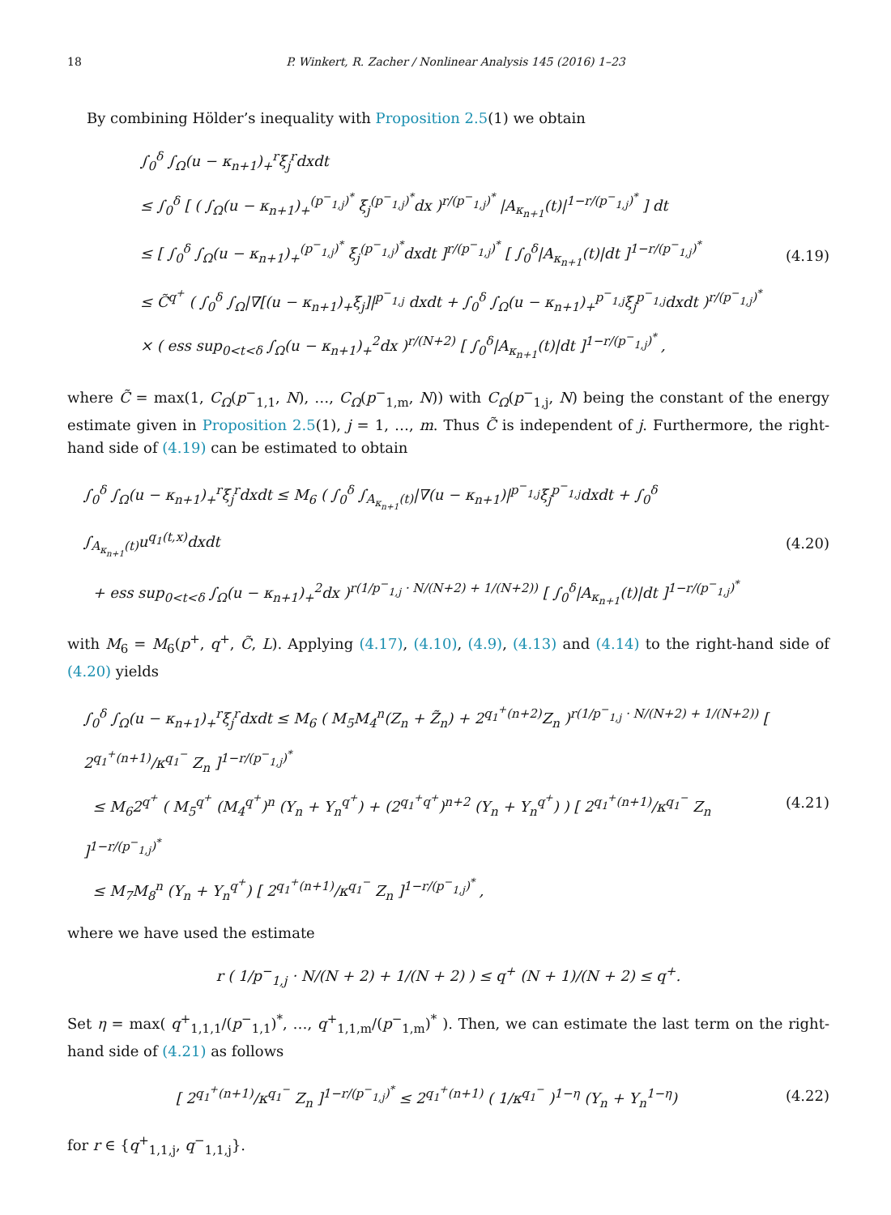18 P. Winkert, R. Zacher / Nonlinear Analysis 145 (2016) 1–23
By combining Hölder’s inequality with Proposition 2.5(1) we obtain
∫<sub>0</sub><sup>δ</sup> ∫<sub>Ω</sub>(u − κ<sub>n+1</sub>)<sub>+</sub><sup>r</sup>ξ<sub>j</sub><sup>r</sup>dxdt
≤ ∫<sub>0</sub><sup>δ</sup> [ ( ∫<sub>Ω</sub>(u − κ<sub>n+1</sub>)<sub>+</sub><sup>(p<sup>−</sup><sub>1,j</sub>)<sup>*</sup></sup> ξ<sub>j</sub><sup>(p<sup>−</sup><sub>1,j</sub>)<sup>*</sup></sup>dx )<sup>r/(p<sup>−</sup><sub>1,j</sub>)<sup>*</sup></sup> |A<sub>κ<sub>n+1</sub></sub>(t)|<sup>1−r/(p<sup>−</sup><sub>1,j</sub>)<sup>*</sup></sup> ] dt
≤ [ ∫<sub>0</sub><sup>δ</sup> ∫<sub>Ω</sub>(u − κ<sub>n+1</sub>)<sub>+</sub><sup>(p<sup>−</sup><sub>1,j</sub>)<sup>*</sup></sup> ξ<sub>j</sub><sup>(p<sup>−</sup><sub>1,j</sub>)<sup>*</sup></sup>dxdt ]<sup>r/(p<sup>−</sup><sub>1,j</sub>)<sup>*</sup></sup> [ ∫<sub>0</sub><sup>δ</sup>|A<sub>κ<sub>n+1</sub></sub>(t)|dt ]<sup>1−r/(p<sup>−</sup><sub>1,j</sub>)<sup>*</sup></sup>
≤ C̃<sup>q<sup>+</sup></sup> ( ∫<sub>0</sub><sup>δ</sup> ∫<sub>Ω</sub>|∇[(u − κ<sub>n+1</sub>)<sub>+</sub>ξ<sub>j</sub>]|<sup>p<sup>−</sup><sub>1,j</sub></sup> dxdt + ∫<sub>0</sub><sup>δ</sup> ∫<sub>Ω</sub>(u − κ<sub>n+1</sub>)<sub>+</sub><sup>p<sup>−</sup><sub>1,j</sub></sup>ξ<sub>j</sub><sup>p<sup>−</sup><sub>1,j</sub></sup>dxdt )<sup>r/(p<sup>−</sup><sub>1,j</sub>)<sup>*</sup></sup>
× ( ess sup<sub>0<t<δ</sub> ∫<sub>Ω</sub>(u − κ<sub>n+1</sub>)<sub>+</sub><sup>2</sup>dx )<sup>r/(N+2)</sup> [ ∫<sub>0</sub><sup>δ</sup>|A<sub>κ<sub>n+1</sub></sub>(t)|dt ]<sup>1−r/(p<sup>−</sup><sub>1,j</sub>)<sup>*</sup></sup> ,
(4.19)
where C̃ = max(1, C<sub>Ω</sub>(p<sup>−</sup><sub>1,1</sub>, N), …, C<sub>Ω</sub>(p<sup>−</sup><sub>1,m</sub>, N)) with C<sub>Ω</sub>(p<sup>−</sup><sub>1,j</sub>, N) being the constant of the energy estimate given in Proposition 2.5(1), j = 1, …, m. Thus C̃ is independent of j. Furthermore, the right-hand side of (4.19) can be estimated to obtain
∫<sub>0</sub><sup>δ</sup> ∫<sub>Ω</sub>(u − κ<sub>n+1</sub>)<sub>+</sub><sup>r</sup>ξ<sub>j</sub><sup>r</sup>dxdt ≤ M<sub>6</sub> ( ∫<sub>0</sub><sup>δ</sup> ∫<sub>A<sub>κ<sub>n+1</sub></sub>(t)</sub>|∇(u − κ<sub>n+1</sub>)|<sup>p<sup>−</sup><sub>1,j</sub></sup>ξ<sub>j</sub><sup>p<sup>−</sup><sub>1,j</sub></sup>dxdt + ∫<sub>0</sub><sup>δ</sup> ∫<sub>A<sub>κ<sub>n+1</sub></sub>(t)</sub>u<sup>q<sub>1</sub>(t,x)</sup>dxdt
+ ess sup<sub>0<t<δ</sub> ∫<sub>Ω</sub>(u − κ<sub>n+1</sub>)<sub>+</sub><sup>2</sup>dx )<sup>r(1/p<sup>−</sup><sub>1,j</sub> · N/(N+2) + 1/(N+2))</sup> [ ∫<sub>0</sub><sup>δ</sup>|A<sub>κ<sub>n+1</sub></sub>(t)|dt ]<sup>1−r/(p<sup>−</sup><sub>1,j</sub>)<sup>*</sup></sup>
(4.20)
with M<sub>6</sub> = M<sub>6</sub>(p<sup>+</sup>, q<sup>+</sup>, C̃, L). Applying (4.17), (4.10), (4.9), (4.13) and (4.14) to the right-hand side of (4.20) yields
∫<sub>0</sub><sup>δ</sup> ∫<sub>Ω</sub>(u − κ<sub>n+1</sub>)<sub>+</sub><sup>r</sup>ξ<sub>j</sub><sup>r</sup>dxdt ≤ M<sub>6</sub> ( M<sub>5</sub>M<sub>4</sub><sup>n</sup>(Z<sub>n</sub> + Z̃<sub>n</sub>) + 2<sup>q<sub>1</sub><sup>+</sup>(n+2)</sup>Z<sub>n</sub> )<sup>r(1/p<sup>−</sup><sub>1,j</sub> · N/(N+2) + 1/(N+2))</sup> [ 2<sup>q<sub>1</sub><sup>+</sup>(n+1)</sup>/κ<sup>q<sub>1</sub><sup>−</sup></sup> Z<sub>n</sub> ]<sup>1−r/(p<sup>−</sup><sub>1,j</sub>)<sup>*</sup></sup>
≤ M<sub>6</sub>2<sup>q<sup>+</sup></sup> ( M<sub>5</sub><sup>q<sup>+</sup></sup> (M<sub>4</sub><sup>q<sup>+</sup></sup>)<sup>n</sup> (Y<sub>n</sub> + Y<sub>n</sub><sup>q<sup>+</sup></sup>) + (2<sup>q<sub>1</sub><sup>+</sup>q<sup>+</sup></sup>)<sup>n+2</sup> (Y<sub>n</sub> + Y<sub>n</sub><sup>q<sup>+</sup></sup>) ) [ 2<sup>q<sub>1</sub><sup>+</sup>(n+1)</sup>/κ<sup>q<sub>1</sub><sup>−</sup></sup> Z<sub>n</sub> ]<sup>1−r/(p<sup>−</sup><sub>1,j</sub>)<sup>*</sup></sup>
≤ M<sub>7</sub>M<sub>8</sub><sup>n</sup> (Y<sub>n</sub> + Y<sub>n</sub><sup>q<sup>+</sup></sup>) [ 2<sup>q<sub>1</sub><sup>+</sup>(n+1)</sup>/κ<sup>q<sub>1</sub><sup>−</sup></sup> Z<sub>n</sub> ]<sup>1−r/(p<sup>−</sup><sub>1,j</sub>)<sup>*</sup></sup> ,
(4.21)
where we have used the estimate
r ( 1/p<sup>−</sup><sub>1,j</sub> · N/(N + 2) + 1/(N + 2) ) ≤ q<sup>+</sup> (N + 1)/(N + 2) ≤ q<sup>+</sup>.
Set η = max( q<sup>+</sup><sub>1,1,1</sub>/(p<sup>−</sup><sub>1,1</sub>)<sup>*</sup>, …, q<sup>+</sup><sub>1,1,m</sub>/(p<sup>−</sup><sub>1,m</sub>)<sup>*</sup> ). Then, we can estimate the last term on the right-hand side of (4.21) as follows
[ 2<sup>q<sub>1</sub><sup>+</sup>(n+1)</sup>/κ<sup>q<sub>1</sub><sup>−</sup></sup> Z<sub>n</sub> ]<sup>1−r/(p<sup>−</sup><sub>1,j</sub>)<sup>*</sup></sup> ≤ 2<sup>q<sub>1</sub><sup>+</sup>(n+1)</sup> ( 1/κ<sup>q<sub>1</sub><sup>−</sup></sup> )<sup>1−η</sup> (Y<sub>n</sub> + Y<sub>n</sub><sup>1−η</sup>)
(4.22)
for r ∈ {q<sup>+</sup><sub>1,1,j</sub>, q<sup>−</sup><sub>1,1,j</sub>}.